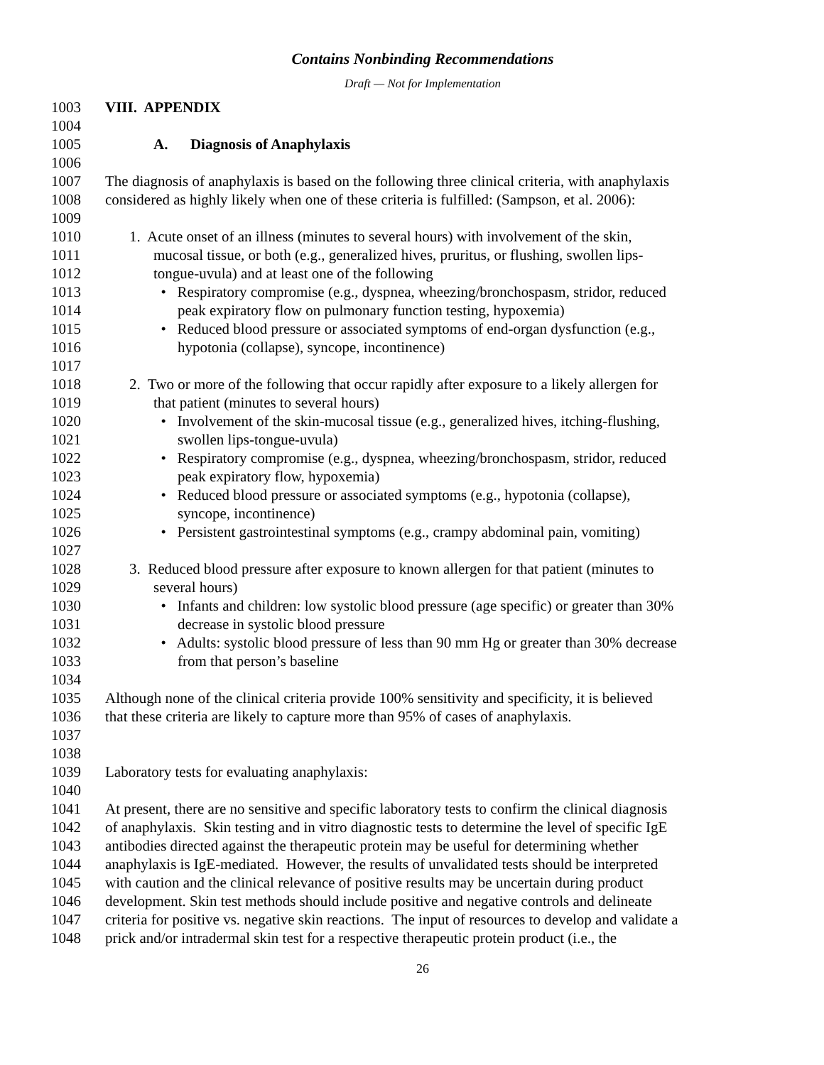Contains Nonbinding Recommendations
Draft — Not for Implementation
1003 VIII. APPENDIX
1004
1005 A. Diagnosis of Anaphylaxis
1006
1007 The diagnosis of anaphylaxis is based on the following three clinical criteria, with anaphylaxis
1008 considered as highly likely when one of these criteria is fulfilled: (Sampson, et al. 2006):
1009
1010 1. Acute onset of an illness (minutes to several hours) with involvement of the skin,
1011 mucosal tissue, or both (e.g., generalized hives, pruritus, or flushing, swollen lips-
1012 tongue-uvula) and at least one of the following
1013 • Respiratory compromise (e.g., dyspnea, wheezing/bronchospasm, stridor, reduced
1014 peak expiratory flow on pulmonary function testing, hypoxemia)
1015 • Reduced blood pressure or associated symptoms of end-organ dysfunction (e.g.,
1016 hypotonia (collapse), syncope, incontinence)
1017
1018 2. Two or more of the following that occur rapidly after exposure to a likely allergen for
1019 that patient (minutes to several hours)
1020 • Involvement of the skin-mucosal tissue (e.g., generalized hives, itching-flushing,
1021 swollen lips-tongue-uvula)
1022 • Respiratory compromise (e.g., dyspnea, wheezing/bronchospasm, stridor, reduced
1023 peak expiratory flow, hypoxemia)
1024 • Reduced blood pressure or associated symptoms (e.g., hypotonia (collapse),
1025 syncope, incontinence)
1026 • Persistent gastrointestinal symptoms (e.g., crampy abdominal pain, vomiting)
1027
1028 3. Reduced blood pressure after exposure to known allergen for that patient (minutes to
1029 several hours)
1030 • Infants and children: low systolic blood pressure (age specific) or greater than 30%
1031 decrease in systolic blood pressure
1032 • Adults: systolic blood pressure of less than 90 mm Hg or greater than 30% decrease
1033 from that person’s baseline
1034
1035 Although none of the clinical criteria provide 100% sensitivity and specificity, it is believed
1036 that these criteria are likely to capture more than 95% of cases of anaphylaxis.
1037
1038
1039 Laboratory tests for evaluating anaphylaxis:
1040
1041 At present, there are no sensitive and specific laboratory tests to confirm the clinical diagnosis
1042 of anaphylaxis. Skin testing and in vitro diagnostic tests to determine the level of specific IgE
1043 antibodies directed against the therapeutic protein may be useful for determining whether
1044 anaphylaxis is IgE-mediated. However, the results of unvalidated tests should be interpreted
1045 with caution and the clinical relevance of positive results may be uncertain during product
1046 development. Skin test methods should include positive and negative controls and delineate
1047 criteria for positive vs. negative skin reactions. The input of resources to develop and validate a
1048 prick and/or intradermal skin test for a respective therapeutic protein product (i.e., the
26